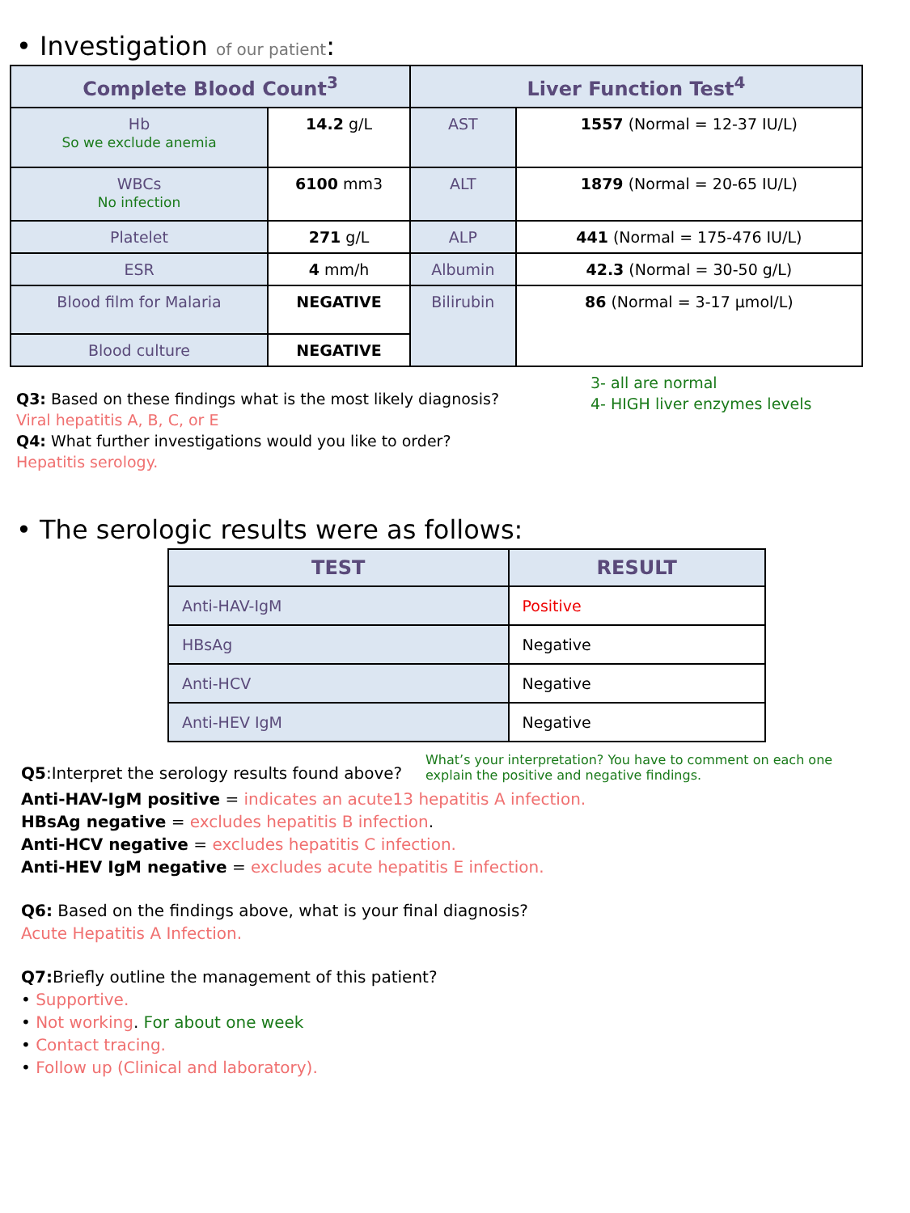• Investigation of our patient:
| Complete Blood Count<sup>3</sup> | | Liver Function Test<sup>4</sup> | |
| --- | --- | --- | --- |
| Hb So we exclude anemia | 14.2 g/L | AST | 1557 (Normal = 12-37 IU/L) |
| WBCs No infection | 6100 mm3 | ALT | 1879 (Normal = 20-65 IU/L) |
| Platelet | 271 g/L | ALP | 441 (Normal = 175-476 IU/L) |
| ESR | 4 mm/h | Albumin | 42.3 (Normal = 30-50 g/L) |
| Blood film for Malaria | NEGATIVE | Bilirubin | 86 (Normal = 3-17 µmol/L) |
| Blood culture | NEGATIVE | | |
Q3: Based on these findings what is the most likely diagnosis?
Viral hepatitis A, B, C, or E
Q4: What further investigations would you like to order?
Hepatitis serology.
3- all are normal
4- HIGH liver enzymes levels
• The serologic results were as follows:
| TEST | RESULT |
| --- | --- |
| Anti-HAV-IgM | Positive |
| HBsAg | Negative |
| Anti-HCV | Negative |
| Anti-HEV IgM | Negative |
Q5:Interpret the serology results found above?
What’s your interpretation? You have to comment on each one
explain the positive and negative findings.
Anti-HAV-IgM positive = indicates an acute13 hepatitis A infection.
HBsAg negative = excludes hepatitis B infection.
Anti-HCV negative = excludes hepatitis C infection.
Anti-HEV IgM negative = excludes acute hepatitis E infection.
Q6: Based on the findings above, what is your final diagnosis?
Acute Hepatitis A Infection.
Q7: Briefly outline the management of this patient?
• Supportive.
• Not working. For about one week
• Contact tracing.
• Follow up (Clinical and laboratory).